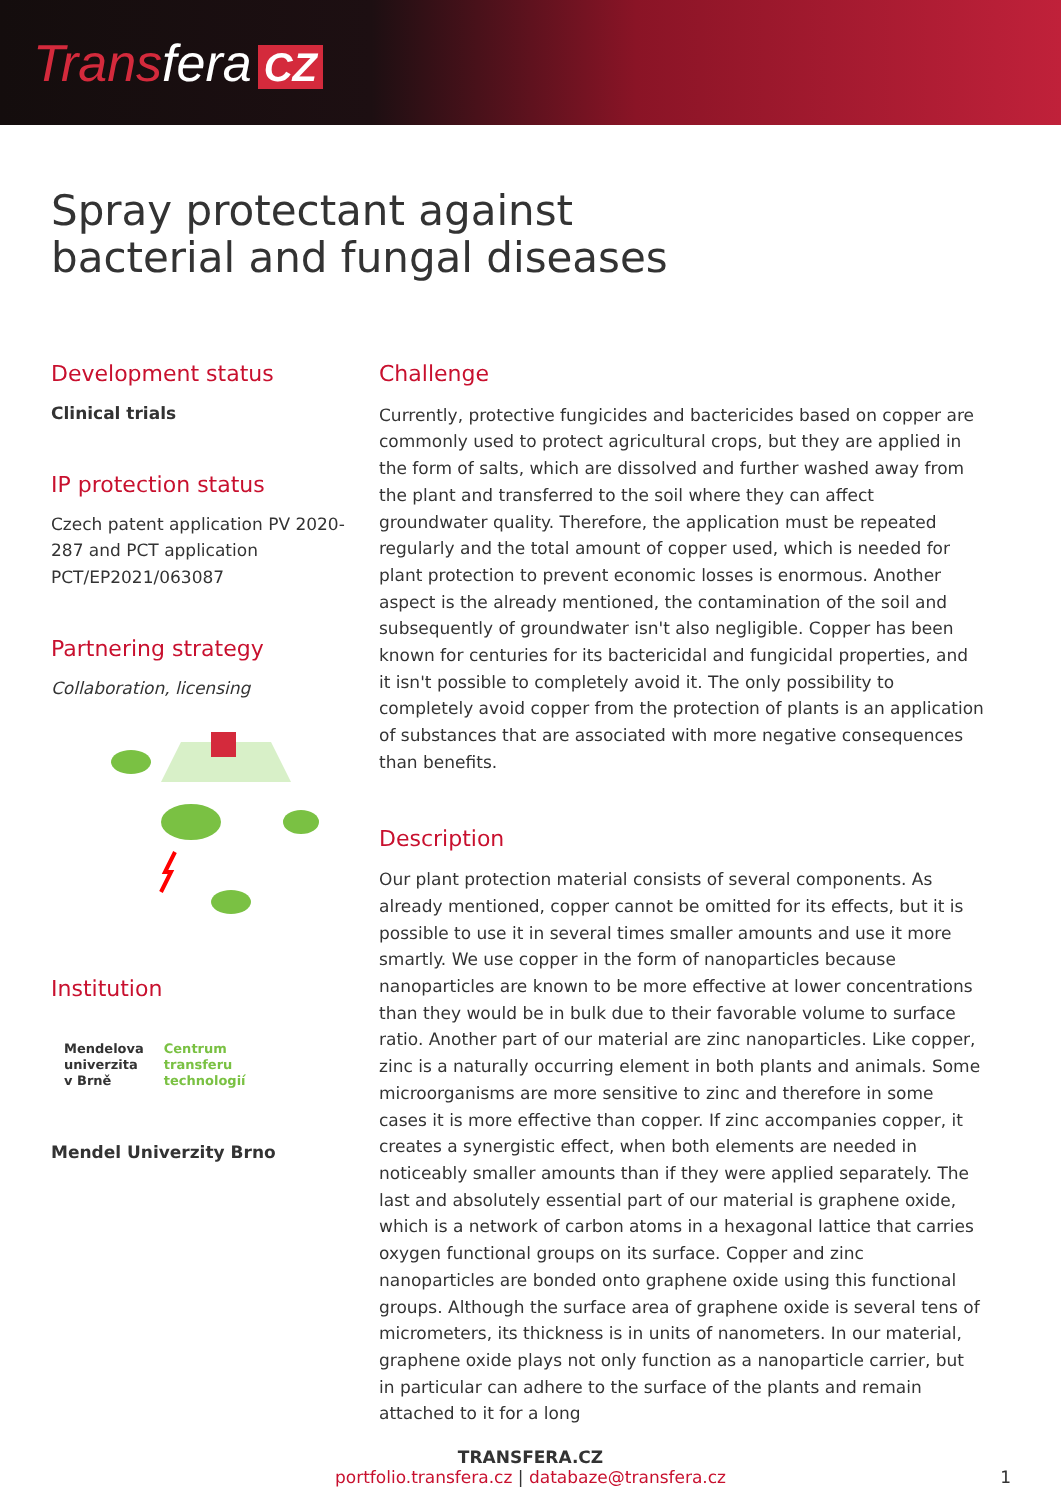Transfera CZ
Spray protectant against
bacterial and fungal diseases
Development status
Clinical trials
IP protection status
Czech patent application PV 2020-287 and PCT application PCT/EP2021/063087
Partnering strategy
Collaboration, licensing
Institution
Mendelova
univerzita
v Brně
Centrum
transferu
technologií
Mendel Univerzity Brno
Challenge
Currently, protective fungicides and bactericides based on copper are commonly used to protect agricultural crops, but they are applied in the form of salts, which are dissolved and further washed away from the plant and transferred to the soil where they can affect groundwater quality. Therefore, the application must be repeated regularly and the total amount of copper used, which is needed for plant protection to prevent economic losses is enormous. Another aspect is the already mentioned, the contamination of the soil and subsequently of groundwater isn't also negligible. Copper has been known for centuries for its bactericidal and fungicidal properties, and it isn't possible to completely avoid it. The only possibility to completely avoid copper from the protection of plants is an application of substances that are associated with more negative consequences than benefits.
Description
Our plant protection material consists of several components. As already mentioned, copper cannot be omitted for its effects, but it is possible to use it in several times smaller amounts and use it more smartly. We use copper in the form of nanoparticles because nanoparticles are known to be more effective at lower concentrations than they would be in bulk due to their favorable volume to surface ratio. Another part of our material are zinc nanoparticles. Like copper, zinc is a naturally occurring element in both plants and animals. Some microorganisms are more sensitive to zinc and therefore in some cases it is more effective than copper. If zinc accompanies copper, it creates a synergistic effect, when both elements are needed in noticeably smaller amounts than if they were applied separately. The last and absolutely essential part of our material is graphene oxide, which is a network of carbon atoms in a hexagonal lattice that carries oxygen functional groups on its surface. Copper and zinc nanoparticles are bonded onto graphene oxide using this functional groups. Although the surface area of graphene oxide is several tens of micrometers, its thickness is in units of nanometers. In our material, graphene oxide plays not only function as a nanoparticle carrier, but in particular can adhere to the surface of the plants and remain attached to it for a long
TRANSFERA.CZ
portfolio.transfera.cz | databaze@transfera.cz
1